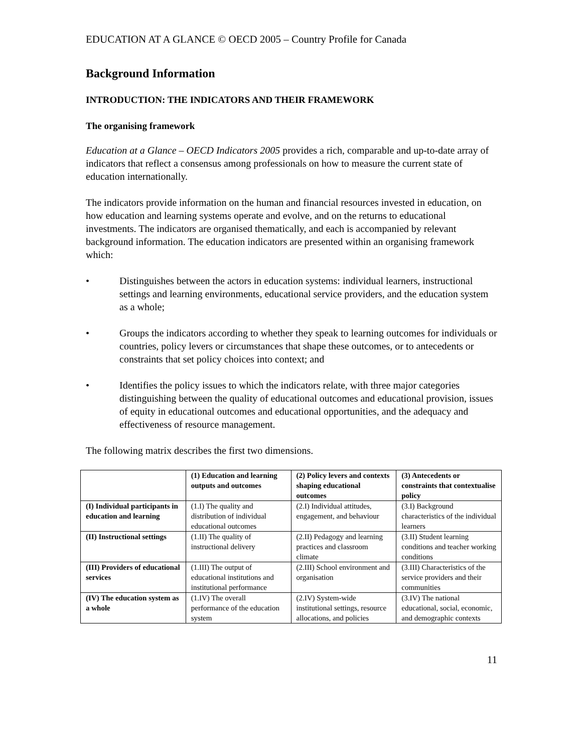EDUCATION AT A GLANCE © OECD 2005 – Country Profile for Canada
Background Information
INTRODUCTION: THE INDICATORS AND THEIR FRAMEWORK
The organising framework
Education at a Glance – OECD Indicators 2005 provides a rich, comparable and up-to-date array of indicators that reflect a consensus among professionals on how to measure the current state of education internationally.
The indicators provide information on the human and financial resources invested in education, on how education and learning systems operate and evolve, and on the returns to educational investments. The indicators are organised thematically, and each is accompanied by relevant background information. The education indicators are presented within an organising framework which:
• Distinguishes between the actors in education systems: individual learners, instructional settings and learning environments, educational service providers, and the education system as a whole;
• Groups the indicators according to whether they speak to learning outcomes for individuals or countries, policy levers or circumstances that shape these outcomes, or to antecedents or constraints that set policy choices into context; and
• Identifies the policy issues to which the indicators relate, with three major categories distinguishing between the quality of educational outcomes and educational provision, issues of equity in educational outcomes and educational opportunities, and the adequacy and effectiveness of resource management.
The following matrix describes the first two dimensions.
| | (1) Education and learning outputs and outcomes | (2) Policy levers and contexts shaping educational outcomes | (3) Antecedents or constraints that contextualise policy |
| --- | --- | --- | --- |
| (I) Individual participants in education and learning | (1.I) The quality and distribution of individual educational outcomes | (2.I) Individual attitudes, engagement, and behaviour | (3.I) Background characteristics of the individual learners |
| (II) Instructional settings | (1.II) The quality of instructional delivery | (2.II) Pedagogy and learning practices and classroom climate | (3.II) Student learning conditions and teacher working conditions |
| (III) Providers of educational services | (1.III) The output of educational institutions and institutional performance | (2.III) School environment and organisation | (3.III) Characteristics of the service providers and their communities |
| (IV) The education system as a whole | (1.IV) The overall performance of the education system | (2.IV) System-wide institutional settings, resource allocations, and policies | (3.IV) The national educational, social, economic, and demographic contexts |
11